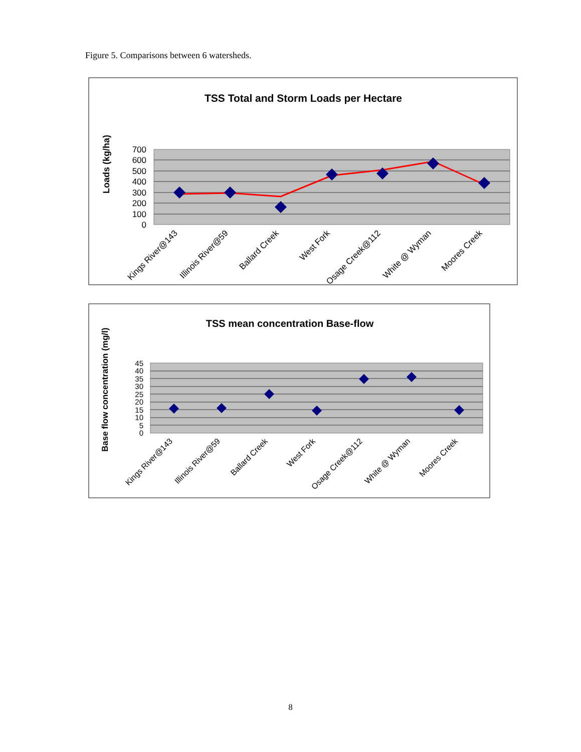Figure 5. Comparisons between 6 watersheds.
TSS Total and Storm Loads per Hectare
Loads (kg/ha)
700
600
500
400
300
200
100
0
Kings River@143
Illinois River@59
Ballard Creek
West Fork
Osage Creek@112
White @ Wyman
Moores Creek
TSS mean concentration Base-flow
Base flow concentration (mg/l)
45
40
35
30
25
20
15
10
5
0
Kings River@143
Illinois River@59
Ballard Creek
West Fork
Osage Creek@112
White @ Wyman
Moores Creek
8